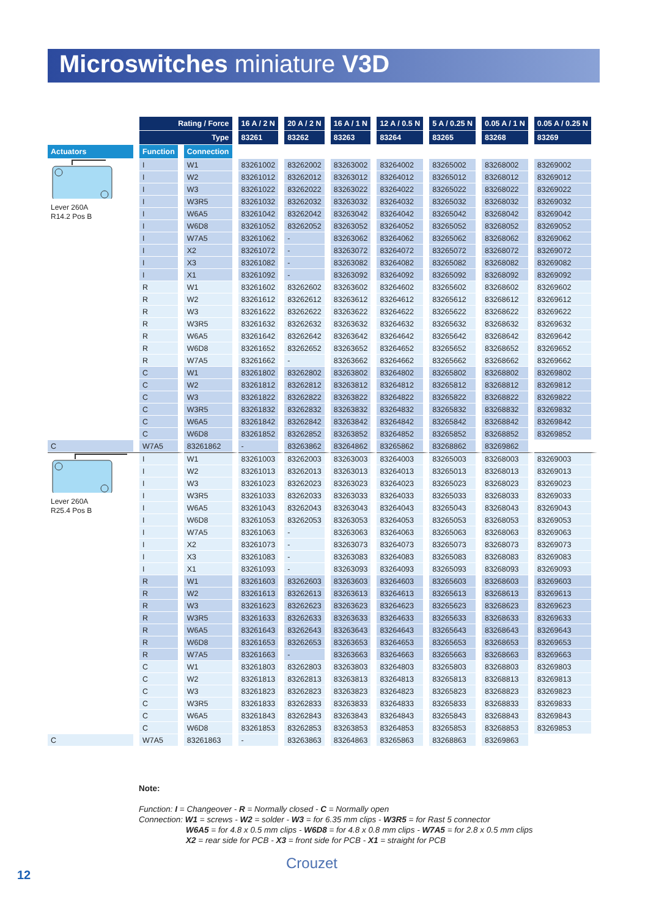Microswitches miniature V3D
| | Rating / Force | | 16 A / 2 N | 20 A / 2 N | 16 A / 1 N | 12 A / 0.5 N | 5 A / 0.25 N | 0.05 A / 1 N | 0.05 A / 0.25 N |
| | Type | | 83261 | 83262 | 83263 | 83264 | 83265 | 83268 | 83269 |
| Actuators | Function | Connection | | | | | | | |
| Lever 260A R14.2 Pos B | I | W1 | 83261002 | 83262002 | 83263002 | 83264002 | 83265002 | 83268002 | 83269002 |
| | I | W2 | 83261012 | 83262012 | 83263012 | 83264012 | 83265012 | 83268012 | 83269012 |
| | I | W3 | 83261022 | 83262022 | 83263022 | 83264022 | 83265022 | 83268022 | 83269022 |
| | I | W3R5 | 83261032 | 83262032 | 83263032 | 83264032 | 83265032 | 83268032 | 83269032 |
| | I | W6A5 | 83261042 | 83262042 | 83263042 | 83264042 | 83265042 | 83268042 | 83269042 |
| | I | W6D8 | 83261052 | 83262052 | 83263052 | 83264052 | 83265052 | 83268052 | 83269052 |
| | I | W7A5 | 83261062 | - | 83263062 | 83264062 | 83265062 | 83268062 | 83269062 |
| | I | X2 | 83261072 | - | 83263072 | 83264072 | 83265072 | 83268072 | 83269072 |
| | I | X3 | 83261082 | - | 83263082 | 83264082 | 83265082 | 83268082 | 83269082 |
| | I | X1 | 83261092 | - | 83263092 | 83264092 | 83265092 | 83268092 | 83269092 |
| | R | W1 | 83261602 | 83262602 | 83263602 | 83264602 | 83265602 | 83268602 | 83269602 |
| | R | W2 | 83261612 | 83262612 | 83263612 | 83264612 | 83265612 | 83268612 | 83269612 |
| | R | W3 | 83261622 | 83262622 | 83263622 | 83264622 | 83265622 | 83268622 | 83269622 |
| | R | W3R5 | 83261632 | 83262632 | 83263632 | 83264632 | 83265632 | 83268632 | 83269632 |
| | R | W6A5 | 83261642 | 83262642 | 83263642 | 83264642 | 83265642 | 83268642 | 83269642 |
| | R | W6D8 | 83261652 | 83262652 | 83263652 | 83264652 | 83265652 | 83268652 | 83269652 |
| | R | W7A5 | 83261662 | - | 83263662 | 83264662 | 83265662 | 83268662 | 83269662 |
| | C | W1 | 83261802 | 83262802 | 83263802 | 83264802 | 83265802 | 83268802 | 83269802 |
| | C | W2 | 83261812 | 83262812 | 83263812 | 83264812 | 83265812 | 83268812 | 83269812 |
| | C | W3 | 83261822 | 83262822 | 83263822 | 83264822 | 83265822 | 83268822 | 83269822 |
| | C | W3R5 | 83261832 | 83262832 | 83263832 | 83264832 | 83265832 | 83268832 | 83269832 |
| | C | W6A5 | 83261842 | 83262842 | 83263842 | 83264842 | 83265842 | 83268842 | 83269842 |
| | C | W6D8 | 83261852 | 83262852 | 83263852 | 83264852 | 83265852 | 83268852 | 83269852 |
| C | W7A5 | 83261862 | - | 83263862 | 83264862 | 83265862 | 83268862 | 83269862 | |
| Lever 260A R25.4 Pos B | I | W1 | 83261003 | 83262003 | 83263003 | 83264003 | 83265003 | 83268003 | 83269003 |
| | I | W2 | 83261013 | 83262013 | 83263013 | 83264013 | 83265013 | 83268013 | 83269013 |
| | I | W3 | 83261023 | 83262023 | 83263023 | 83264023 | 83265023 | 83268023 | 83269023 |
| | I | W3R5 | 83261033 | 83262033 | 83263033 | 83264033 | 83265033 | 83268033 | 83269033 |
| | I | W6A5 | 83261043 | 83262043 | 83263043 | 83264043 | 83265043 | 83268043 | 83269043 |
| | I | W6D8 | 83261053 | 83262053 | 83263053 | 83264053 | 83265053 | 83268053 | 83269053 |
| | I | W7A5 | 83261063 | - | 83263063 | 83264063 | 83265063 | 83268063 | 83269063 |
| | I | X2 | 83261073 | - | 83263073 | 83264073 | 83265073 | 83268073 | 83269073 |
| | I | X3 | 83261083 | - | 83263083 | 83264083 | 83265083 | 83268083 | 83269083 |
| | I | X1 | 83261093 | - | 83263093 | 83264093 | 83265093 | 83268093 | 83269093 |
| | R | W1 | 83261603 | 83262603 | 83263603 | 83264603 | 83265603 | 83268603 | 83269603 |
| | R | W2 | 83261613 | 83262613 | 83263613 | 83264613 | 83265613 | 83268613 | 83269613 |
| | R | W3 | 83261623 | 83262623 | 83263623 | 83264623 | 83265623 | 83268623 | 83269623 |
| | R | W3R5 | 83261633 | 83262633 | 83263633 | 83264633 | 83265633 | 83268633 | 83269633 |
| | R | W6A5 | 83261643 | 83262643 | 83263643 | 83264643 | 83265643 | 83268643 | 83269643 |
| | R | W6D8 | 83261653 | 83262653 | 83263653 | 83264653 | 83265653 | 83268653 | 83269653 |
| | R | W7A5 | 83261663 | - | 83263663 | 83264663 | 83265663 | 83268663 | 83269663 |
| | C | W1 | 83261803 | 83262803 | 83263803 | 83264803 | 83265803 | 83268803 | 83269803 |
| | C | W2 | 83261813 | 83262813 | 83263813 | 83264813 | 83265813 | 83268813 | 83269813 |
| | C | W3 | 83261823 | 83262823 | 83263823 | 83264823 | 83265823 | 83268823 | 83269823 |
| | C | W3R5 | 83261833 | 83262833 | 83263833 | 83264833 | 83265833 | 83268833 | 83269833 |
| | C | W6A5 | 83261843 | 83262843 | 83263843 | 83264843 | 83265843 | 83268843 | 83269843 |
| | C | W6D8 | 83261853 | 83262853 | 83263853 | 83264853 | 83265853 | 83268853 | 83269853 |
| C | W7A5 | 83261863 | - | 83263863 | 83264863 | 83265863 | 83268863 | 83269863 | |
Note:
Function: I = Changeover - R = Normally closed - C = Normally open
Connection: W1 = screws - W2 = solder - W3 = for 6.35 mm clips - W3R5 = for Rast 5 connector
W6A5 = for 4.8 x 0.5 mm clips - W6D8 = for 4.8 x 0.8 mm clips - W7A5 = for 2.8 x 0.5 mm clips
X2 = rear side for PCB - X3 = front side for PCB - X1 = straight for PCB
Crouzet
12